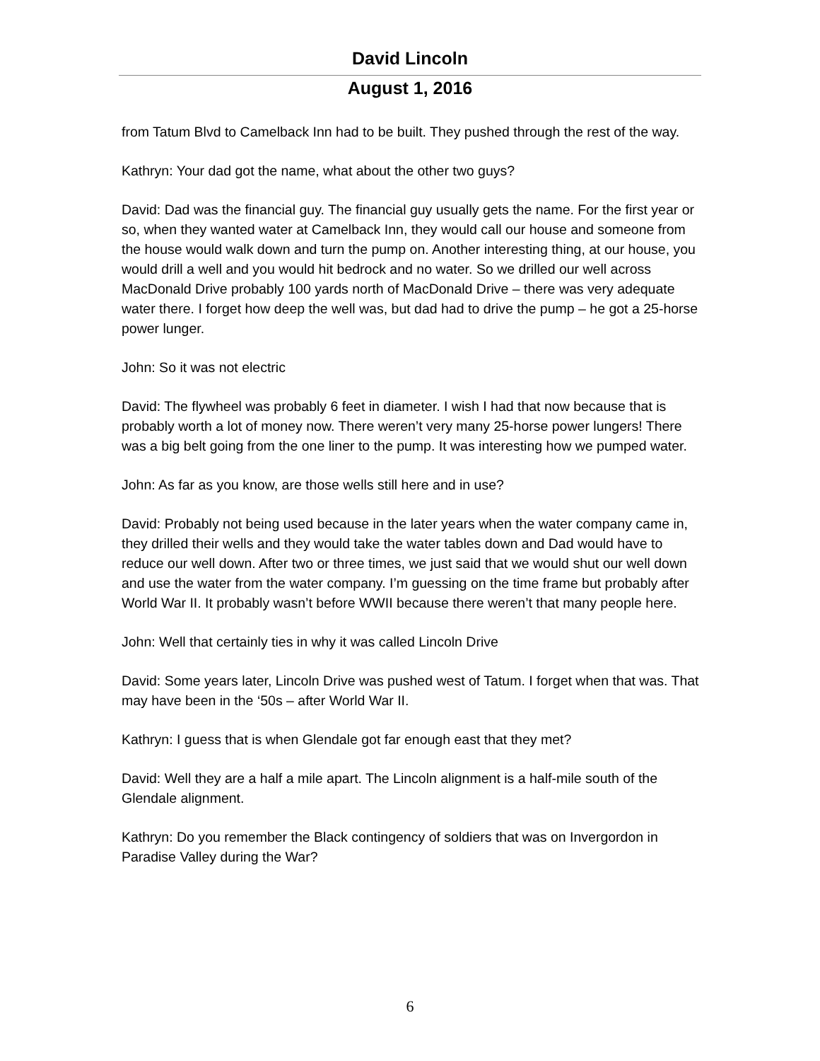David Lincoln
August 1, 2016
from Tatum Blvd to Camelback Inn had to be built. They pushed through the rest of the way.
Kathryn: Your dad got the name, what about the other two guys?
David: Dad was the financial guy. The financial guy usually gets the name. For the first year or so, when they wanted water at Camelback Inn, they would call our house and someone from the house would walk down and turn the pump on. Another interesting thing, at our house, you would drill a well and you would hit bedrock and no water. So we drilled our well across MacDonald Drive probably 100 yards north of MacDonald Drive – there was very adequate water there. I forget how deep the well was, but dad had to drive the pump – he got a 25-horse power lunger.
John: So it was not electric
David: The flywheel was probably 6 feet in diameter. I wish I had that now because that is probably worth a lot of money now. There weren’t very many 25-horse power lungers! There was a big belt going from the one liner to the pump. It was interesting how we pumped water.
John: As far as you know, are those wells still here and in use?
David: Probably not being used because in the later years when the water company came in, they drilled their wells and they would take the water tables down and Dad would have to reduce our well down. After two or three times, we just said that we would shut our well down and use the water from the water company. I’m guessing on the time frame but probably after World War II. It probably wasn’t before WWII because there weren’t that many people here.
John: Well that certainly ties in why it was called Lincoln Drive
David: Some years later, Lincoln Drive was pushed west of Tatum. I forget when that was. That may have been in the ‘50s – after World War II.
Kathryn: I guess that is when Glendale got far enough east that they met?
David: Well they are a half a mile apart. The Lincoln alignment is a half-mile south of the Glendale alignment.
Kathryn: Do you remember the Black contingency of soldiers that was on Invergordon in Paradise Valley during the War?
6